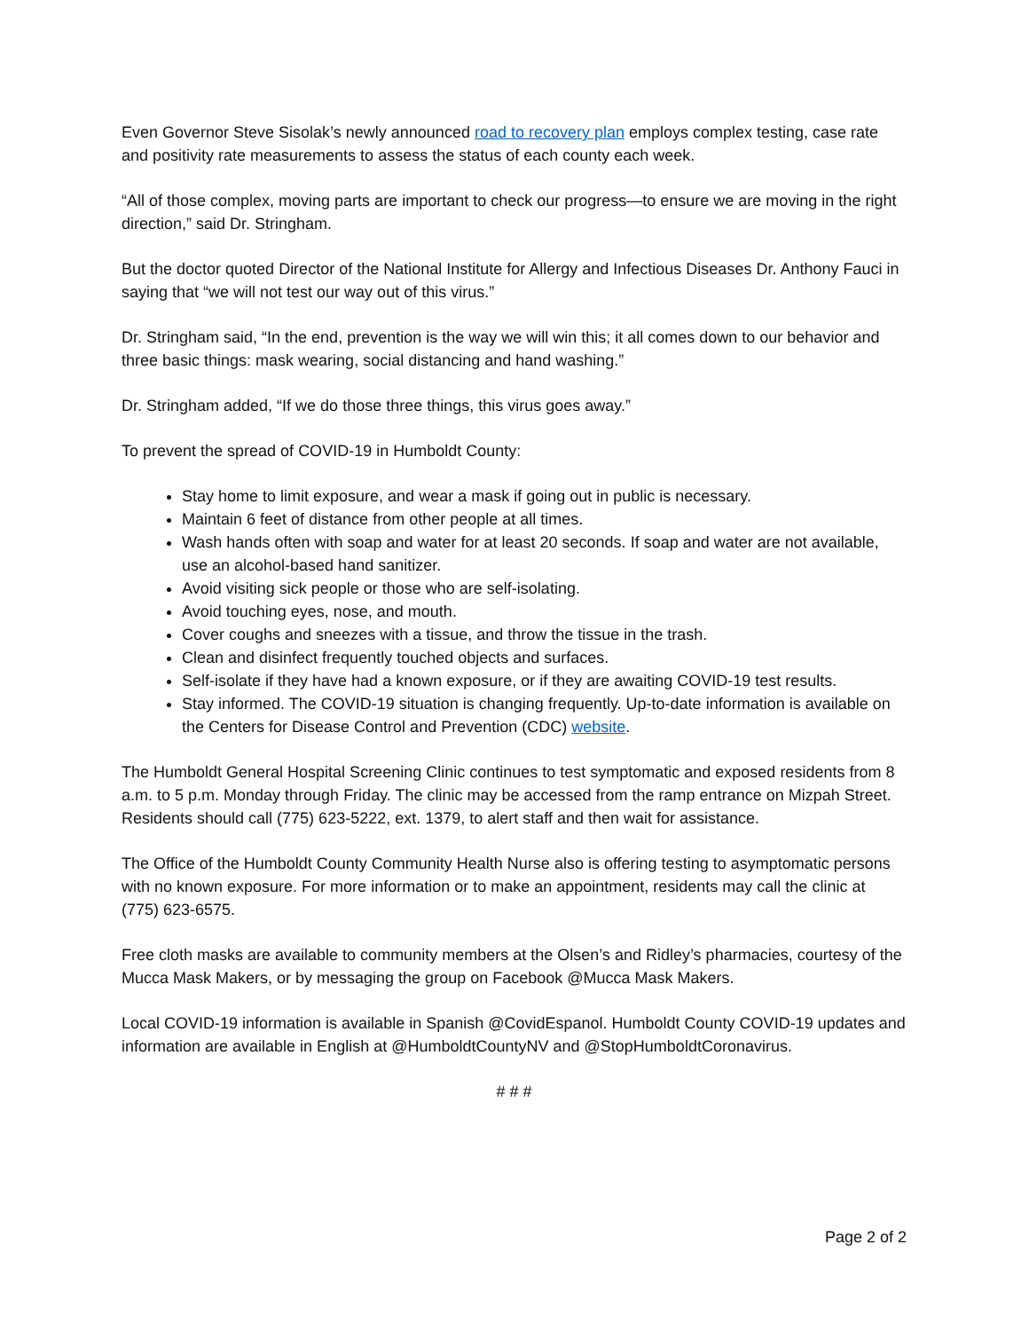Even Governor Steve Sisolak’s newly announced road to recovery plan employs complex testing, case rate and positivity rate measurements to assess the status of each county each week.
“All of those complex, moving parts are important to check our progress—to ensure we are moving in the right direction,” said Dr. Stringham.
But the doctor quoted Director of the National Institute for Allergy and Infectious Diseases Dr. Anthony Fauci in saying that “we will not test our way out of this virus.”
Dr. Stringham said, “In the end, prevention is the way we will win this; it all comes down to our behavior and three basic things: mask wearing, social distancing and hand washing.”
Dr. Stringham added, “If we do those three things, this virus goes away.”
To prevent the spread of COVID-19 in Humboldt County:
Stay home to limit exposure, and wear a mask if going out in public is necessary.
Maintain 6 feet of distance from other people at all times.
Wash hands often with soap and water for at least 20 seconds. If soap and water are not available, use an alcohol-based hand sanitizer.
Avoid visiting sick people or those who are self-isolating.
Avoid touching eyes, nose, and mouth.
Cover coughs and sneezes with a tissue, and throw the tissue in the trash.
Clean and disinfect frequently touched objects and surfaces.
Self-isolate if they have had a known exposure, or if they are awaiting COVID-19 test results.
Stay informed. The COVID-19 situation is changing frequently. Up-to-date information is available on the Centers for Disease Control and Prevention (CDC) website.
The Humboldt General Hospital Screening Clinic continues to test symptomatic and exposed residents from 8 a.m. to 5 p.m. Monday through Friday. The clinic may be accessed from the ramp entrance on Mizpah Street. Residents should call (775) 623-5222, ext. 1379, to alert staff and then wait for assistance.
The Office of the Humboldt County Community Health Nurse also is offering testing to asymptomatic persons with no known exposure. For more information or to make an appointment, residents may call the clinic at (775) 623-6575.
Free cloth masks are available to community members at the Olsen’s and Ridley’s pharmacies, courtesy of the Mucca Mask Makers, or by messaging the group on Facebook @Mucca Mask Makers.
Local COVID-19 information is available in Spanish @CovidEspanol. Humboldt County COVID-19 updates and information are available in English at @HumboldtCountyNV and @StopHumboldtCoronavirus.
# # #
Page 2 of 2